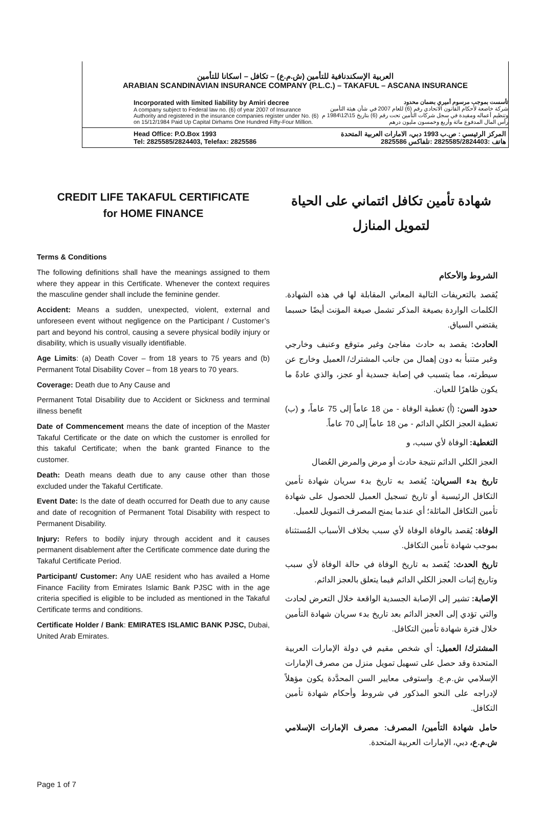العربية الإسكندنافية للتأمين (ش.م.ع) – تكافل – اسكانا للتأمين
ARABIAN SCANDINAVIAN INSURANCE COMPANY (P.L.C.) – TAKAFUL – ASCANA INSURANCE
Incorporated with limited liability by Amiri decree
A company subject to Federal law no. (6) of year 2007 of Insurance Authority and registered in the insurance companies register under No. (6) on 15/12/1984 Paid Up Capital Dirhams One Hundred Fifty-Four Million.
تأسست بموجب مرسوم أميري بضمان محدود
شركة خاضعة لأحكام القانون الاتحادي رقم (6) للعام 2007 في شأن هيئة التأمين وتنظيم أعماله ومقيدة في سجل شركات التأمين تحت رقم (6) بتاريخ 15\12\1984 م رأس المال المدفوع مائة وأربع وخمسون مليون درهم
Head Office: P.O.Box 1993
Tel: 2825585/2824403, Telefax: 2825586
المركز الرئيسي : ص.ب 1993 دبي، الامارات العربية المتحدة
هاتف :2825585/2824403 :تلفاكس 2825586
CREDIT LIFE TAKAFUL CERTIFICATE
for HOME FINANCE
Terms & Conditions
The following definitions shall have the meanings assigned to them where they appear in this Certificate. Whenever the context requires the masculine gender shall include the feminine gender.
Accident: Means a sudden, unexpected, violent, external and unforeseen event without negligence on the Participant / Customer’s part and beyond his control, causing a severe physical bodily injury or disability, which is usually visually identifiable.
Age Limits: (a) Death Cover – from 18 years to 75 years and (b) Permanent Total Disability Cover – from 18 years to 70 years.
Coverage: Death due to Any Cause and
Permanent Total Disability due to Accident or Sickness and terminal illness benefit
Date of Commencement means the date of inception of the Master Takaful Certificate or the date on which the customer is enrolled for this takaful Certificate; when the bank granted Finance to the customer.
Death: Death means death due to any cause other than those excluded under the Takaful Certificate.
Event Date: Is the date of death occurred for Death due to any cause and date of recognition of Permanent Total Disability with respect to Permanent Disability.
Injury: Refers to bodily injury through accident and it causes permanent disablement after the Certificate commence date during the Takaful Certificate Period.
Participant/ Customer: Any UAE resident who has availed a Home Finance Facility from Emirates Islamic Bank PJSC with in the age criteria specified is eligible to be included as mentioned in the Takaful Certificate terms and conditions.
Certificate Holder / Bank: EMIRATES ISLAMIC BANK PJSC, Dubai, United Arab Emirates.
شهادة تأمين تكافل ائتماني على الحياة
لتمويل المنازل
الشروط والأحكام
يُقصد بالتعريفات التالية المعاني المقابلة لها في هذه الشهادة. الكلمات الواردة بصيغة المذكر تشمل صيغة المؤنث أيضًا حسبما يقتضي السياق.
الحادث: يقصد به حادث مفاجئ وغير متوقع وعنيف وخارجي وغير متنبأ به دون إهمال من جانب المشترك/ العميل وخارج عن سيطرته، مما يتسبب في إصابة جسدية أو عجز، والذي عادةً ما يكون ظاهرًا للعيان.
حدود السن: (أ) تغطية الوفاة - من 18 عاماً إلى 75 عاماً، و (ب) تغطية العجز الكلي الدائم - من 18 عاماً إلى 70 عاماً.
التغطية: الوفاة لأي سبب، و
العجز الكلي الدائم نتيجة حادث أو مرض والمرض العُضال
تاريخ بدء السريان: يُقصد به تاريخ بدء سريان شهادة تأمين التكافل الرئيسية أو تاريخ تسجيل العميل للحصول على شهادة تأمين التكافل الماثلة؛ أي عندما يمنح المصرف التمويل للعميل.
الوفاة: يُقصد بالوفاة الوفاة لأي سبب بخلاف الأسباب المُستثناة بموجب شهادة تأمين التكافل.
تاريخ الحدث: يُقصد به تاريخ الوفاة في حالة الوفاة لأي سبب وتاريخ إثبات العجز الكلي الدائم فيما يتعلق بالعجز الدائم.
الإصابة: تشير إلى الإصابة الجسدية الواقعة خلال التعرض لحادث والتي تؤدي إلى العجز الدائم بعد تاريخ بدء سريان شهادة التأمين خلال فترة شهادة تأمين التكافل.
المشترك/ العميل: أي شخص مقيم في دولة الإمارات العربية المتحدة وقد حصل على تسهيل تمويل منزل من مصرف الإمارات الإسلامي ش.م.ع. واستوفى معايير السن المحدَّدة يكون مؤهلاً لإدراجه على النحو المذكور في شروط وأحكام شهادة تأمين التكافل.
حامل شهادة التأمين/ المصرف: مصرف الإمارات الإسلامي ش.م.ع، دبي، الإمارات العربية المتحدة.
Page 1 of 7